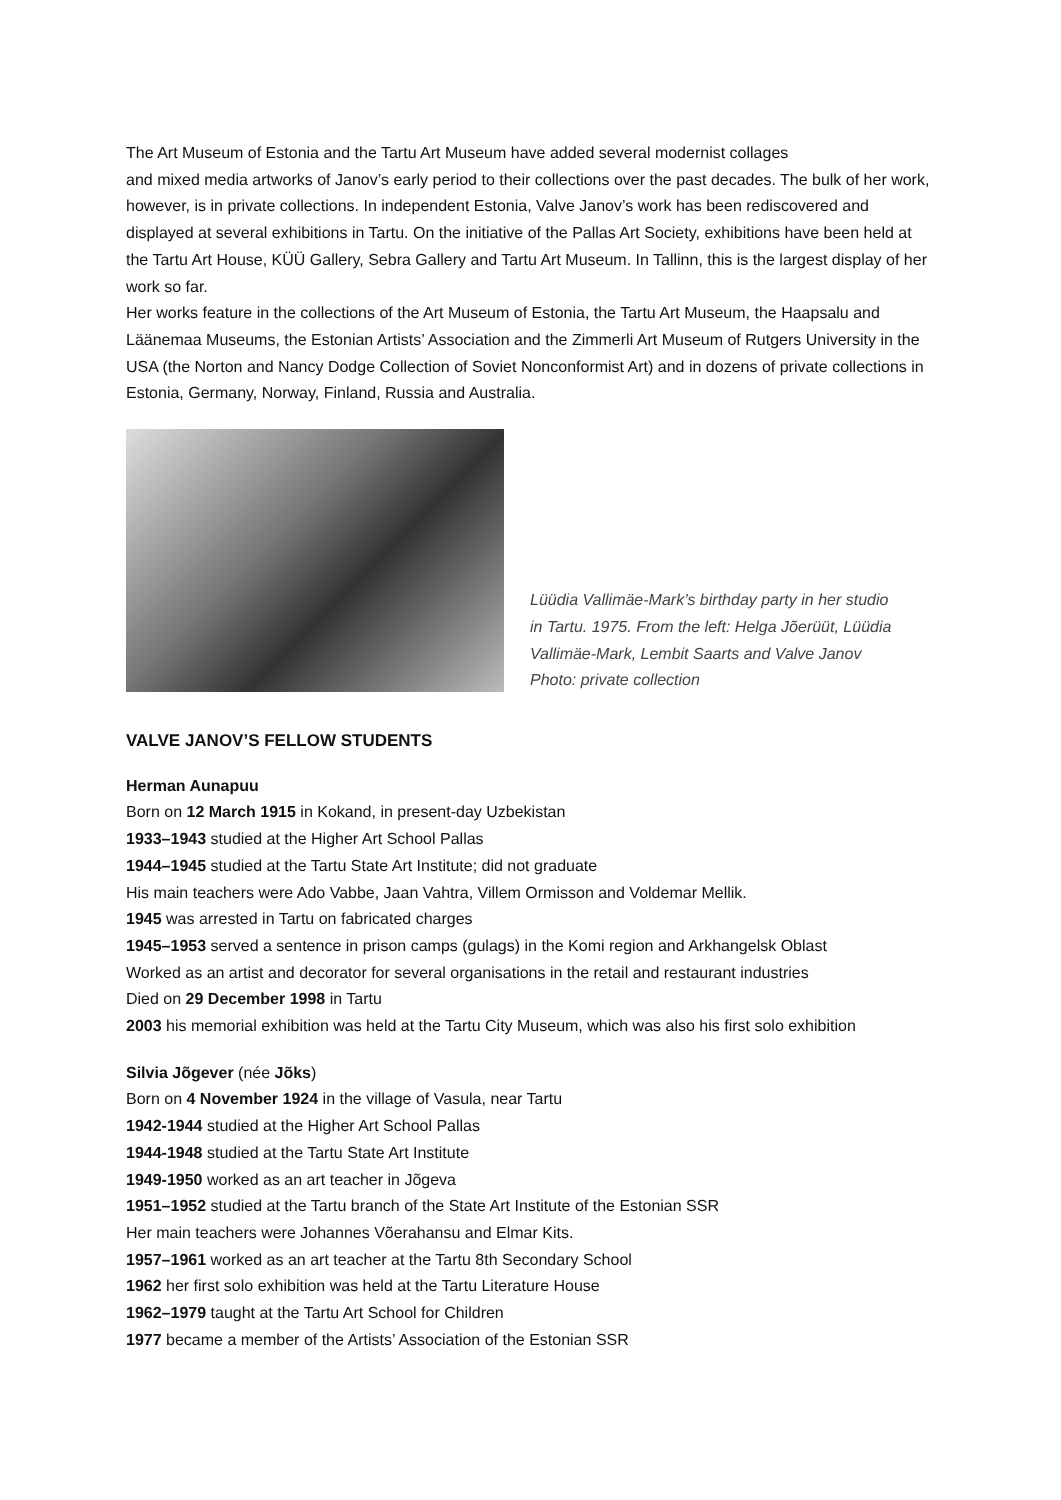The Art Museum of Estonia and the Tartu Art Museum have added several modernist collages
and mixed media artworks of Janov’s early period to their collections over the past decades. The bulk of her work, however, is in private collections. In independent Estonia, Valve Janov’s work has been rediscovered and displayed at several exhibitions in Tartu. On the initiative of the Pallas Art Society, exhibitions have been held at the Tartu Art House, KÜÜ Gallery, Sebra Gallery and Tartu Art Museum. In Tallinn, this is the largest display of her work so far.
Her works feature in the collections of the Art Museum of Estonia, the Tartu Art Museum, the Haapsalu and Läänemaa Museums, the Estonian Artists’ Association and the Zimmerli Art Museum of Rutgers University in the USA (the Norton and Nancy Dodge Collection of Soviet Nonconformist Art) and in dozens of private collections in Estonia, Germany, Norway, Finland, Russia and Australia.
Lüüdia Vallimäe-Mark’s birthday party in her studio
in Tartu. 1975. From the left: Helga Jõerüüt, Lüüdia
Vallimäe-Mark, Lembit Saarts and Valve Janov
Photo: private collection
VALVE JANOV’S FELLOW STUDENTS
Herman Aunapuu
Born on 12 March 1915 in Kokand, in present-day Uzbekistan
1933–1943 studied at the Higher Art School Pallas
1944–1945 studied at the Tartu State Art Institute; did not graduate
His main teachers were Ado Vabbe, Jaan Vahtra, Villem Ormisson and Voldemar Mellik.
1945 was arrested in Tartu on fabricated charges
1945–1953 served a sentence in prison camps (gulags) in the Komi region and Arkhangelsk Oblast
Worked as an artist and decorator for several organisations in the retail and restaurant industries
Died on 29 December 1998 in Tartu
2003 his memorial exhibition was held at the Tartu City Museum, which was also his first solo exhibition
Silvia Jõgever (née Jõks)
Born on 4 November 1924 in the village of Vasula, near Tartu
1942-1944 studied at the Higher Art School Pallas
1944-1948 studied at the Tartu State Art Institute
1949-1950 worked as an art teacher in Jõgeva
1951–1952 studied at the Tartu branch of the State Art Institute of the Estonian SSR
Her main teachers were Johannes Võerahansu and Elmar Kits.
1957–1961 worked as an art teacher at the Tartu 8th Secondary School
1962 her first solo exhibition was held at the Tartu Literature House
1962–1979 taught at the Tartu Art School for Children
1977 became a member of the Artists’ Association of the Estonian SSR